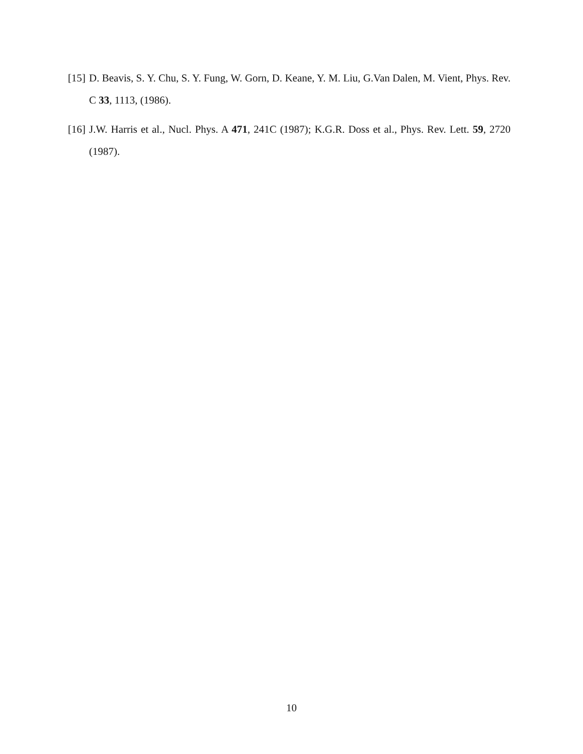[15] D. Beavis, S. Y. Chu, S. Y. Fung, W. Gorn, D. Keane, Y. M. Liu, G.Van Dalen, M. Vient, Phys. Rev. C 33, 1113, (1986).
[16] J.W. Harris et al., Nucl. Phys. A 471, 241C (1987); K.G.R. Doss et al., Phys. Rev. Lett. 59, 2720 (1987).
10